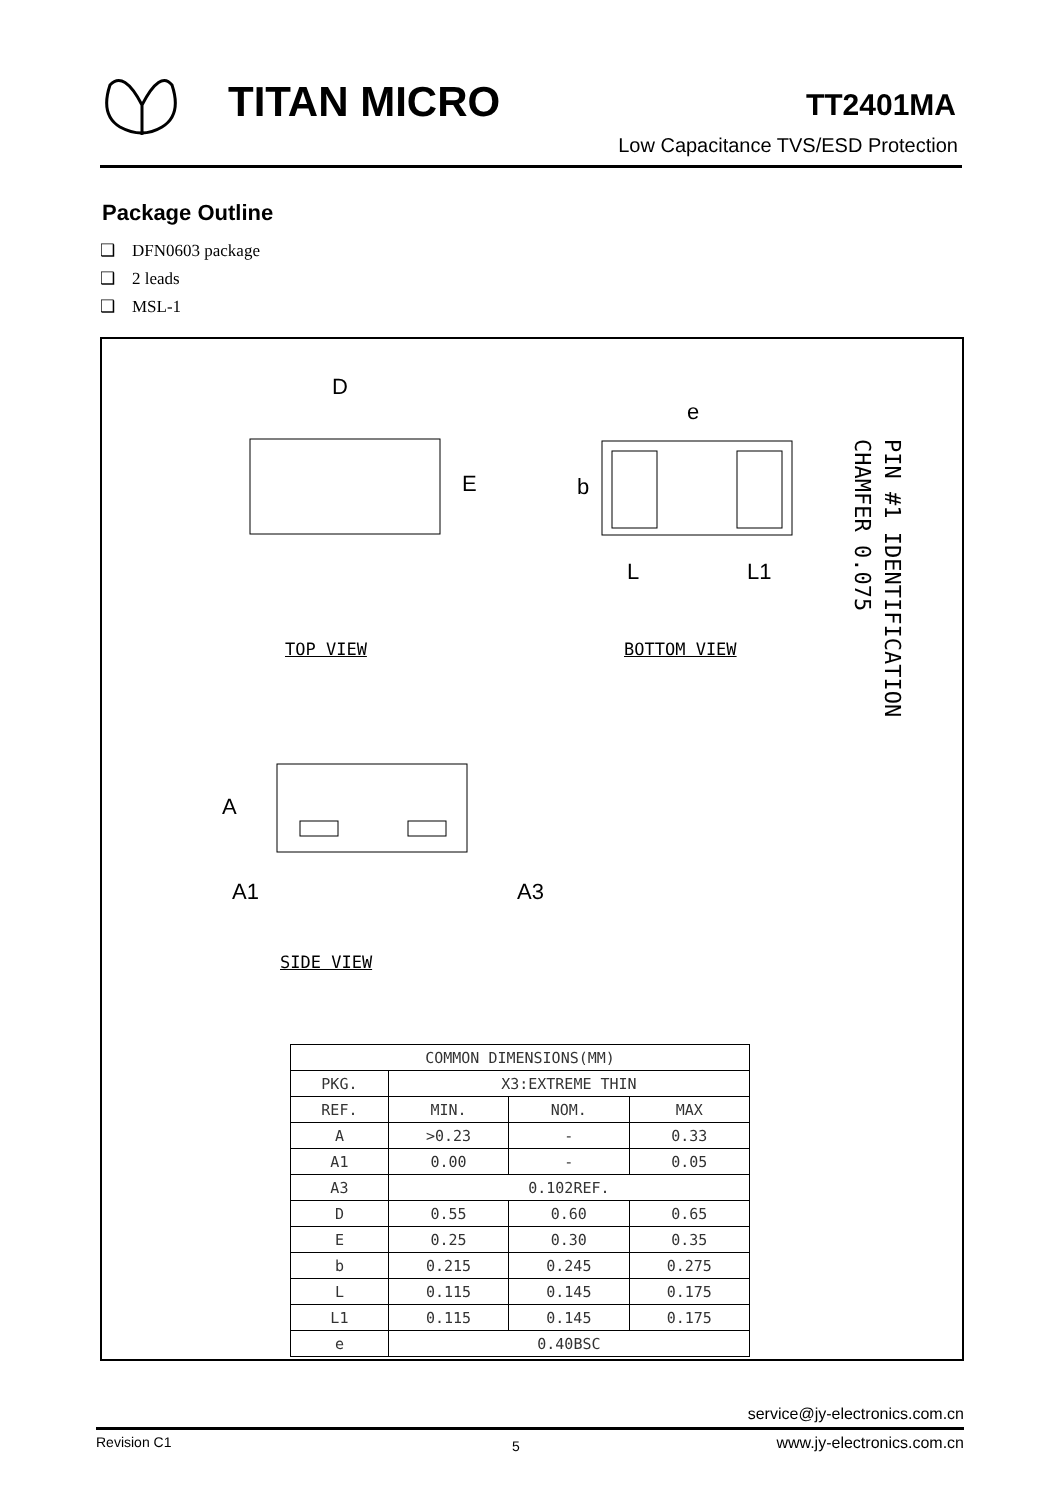TITAN MICRO TT2401MA
Low Capacitance TVS/ESD Protection
Package Outline
❑ DFN0603 package
❑ 2 leads
❑ MSL-1
D
E
e
b
L
L1
A
A1
A3
TOP VIEW BOTTOM VIEW
SIDE VIEW
PIN #1 IDENTIFICATION
CHAMFER 0.075
| COMMON DIMENSIONS(MM) | | | |
| --- | --- | --- | --- |
| PKG. | X3:EXTREME THIN | | |
| REF. | MIN. | NOM. | MAX |
| A | >0.23 | - | 0.33 |
| A1 | 0.00 | - | 0.05 |
| A3 | 0.102REF. | | |
| D | 0.55 | 0.60 | 0.65 |
| E | 0.25 | 0.30 | 0.35 |
| b | 0.215 | 0.245 | 0.275 |
| L | 0.115 | 0.145 | 0.175 |
| L1 | 0.115 | 0.145 | 0.175 |
| e | 0.40BSC | | |
service@jy-electronics.com.cn
Revision C1 5 www.jy-electronics.com.cn